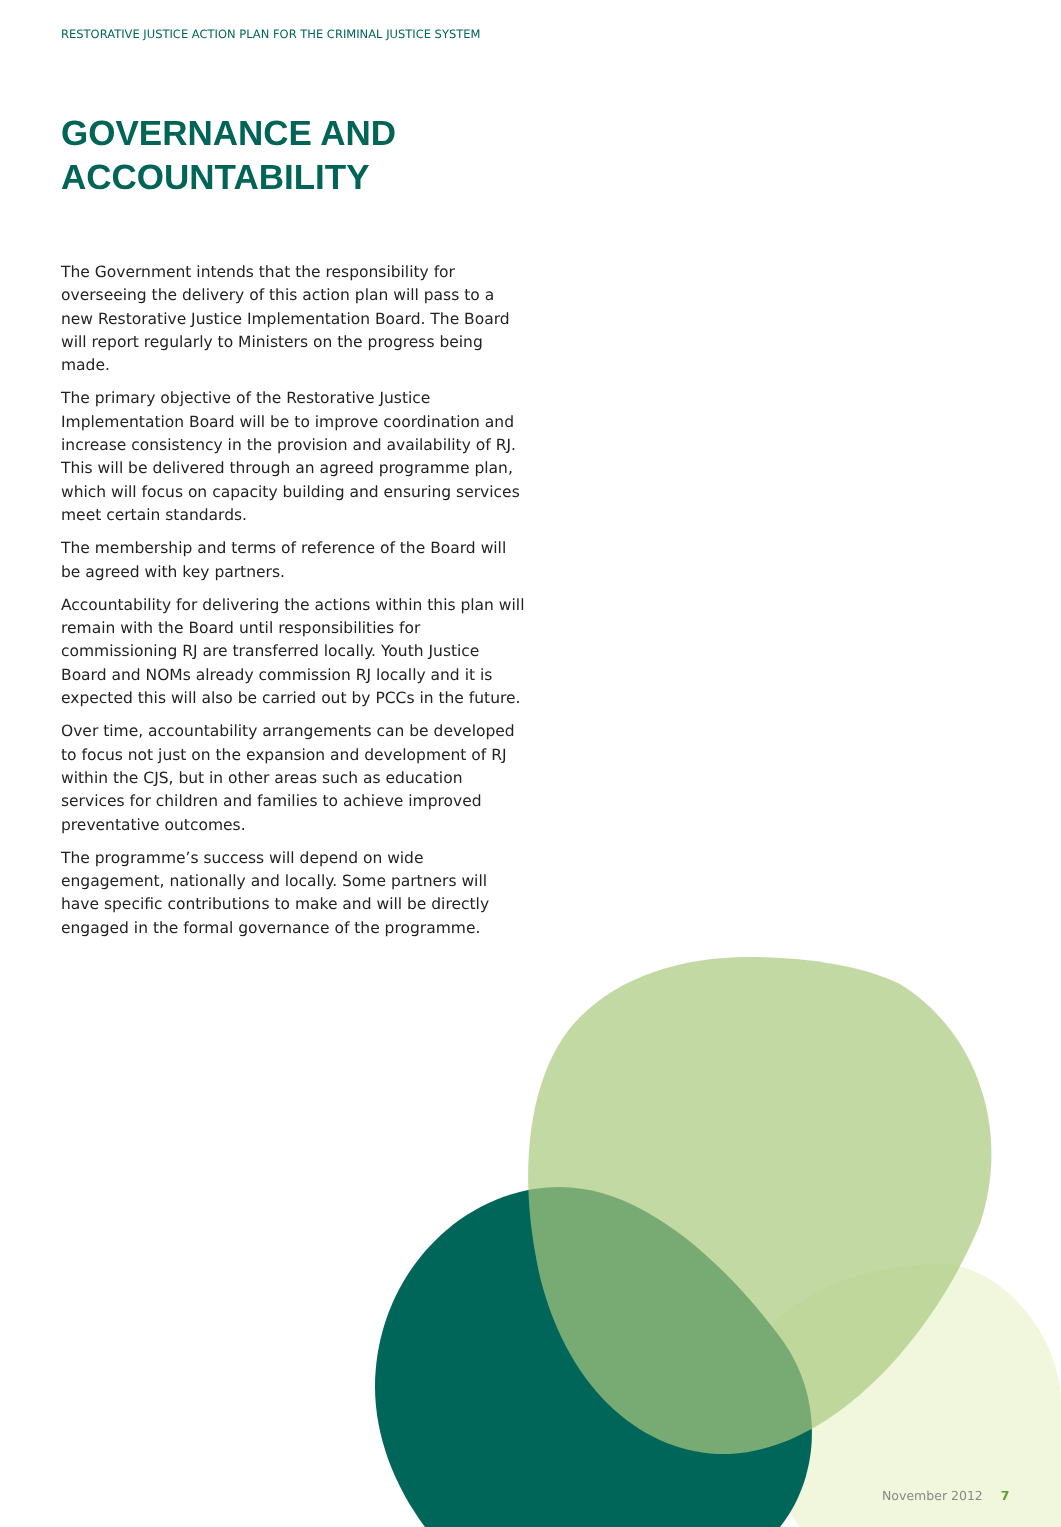RESTORATIVE JUSTICE ACTION PLAN FOR THE CRIMINAL JUSTICE SYSTEM
GOVERNANCE AND
ACCOUNTABILITY
The Government intends that the responsibility for overseeing the delivery of this action plan will pass to a new Restorative Justice Implementation Board. The Board will report regularly to Ministers on the progress being made.
The primary objective of the Restorative Justice Implementation Board will be to improve coordination and increase consistency in the provision and availability of RJ. This will be delivered through an agreed programme plan, which will focus on capacity building and ensuring services meet certain standards.
The membership and terms of reference of the Board will be agreed with key partners.
Accountability for delivering the actions within this plan will remain with the Board until responsibilities for commissioning RJ are transferred locally. Youth Justice Board and NOMs already commission RJ locally and it is expected this will also be carried out by PCCs in the future.
Over time, accountability arrangements can be developed to focus not just on the expansion and development of RJ within the CJS, but in other areas such as education services for children and families to achieve improved preventative outcomes.
The programme’s success will depend on wide engagement, nationally and locally. Some partners will have specific contributions to make and will be directly engaged in the formal governance of the programme.
November 2012 7